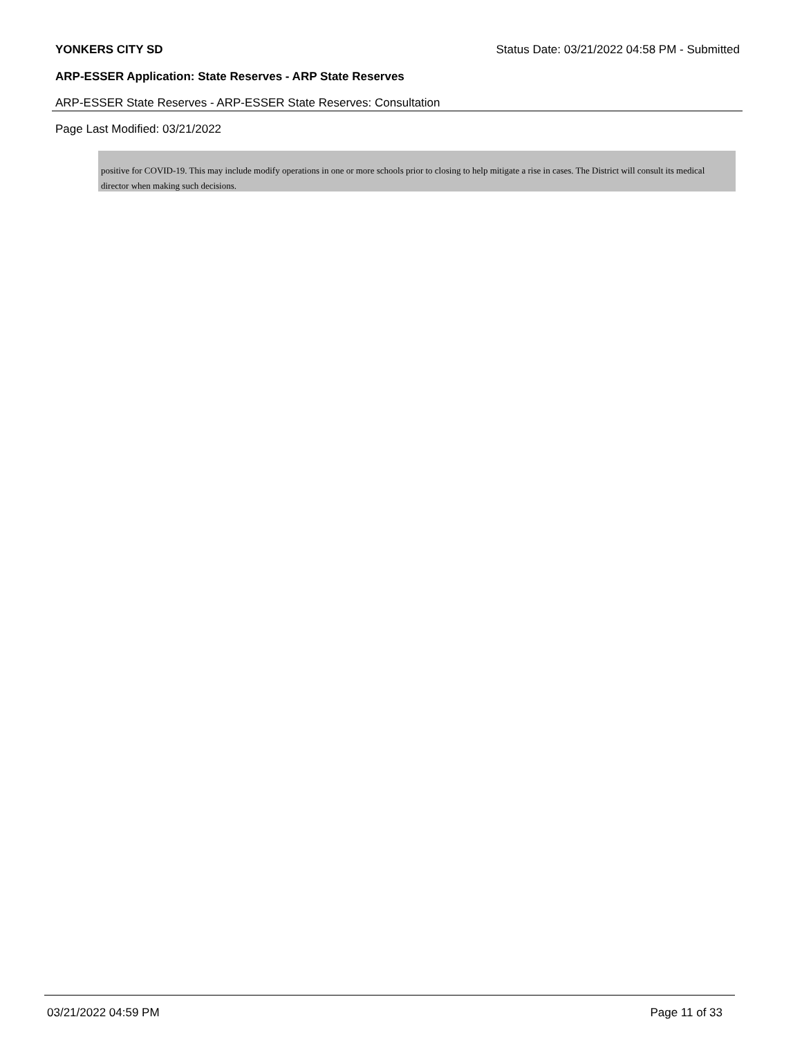YONKERS CITY SD Status Date: 03/21/2022 04:58 PM - Submitted
ARP-ESSER Application: State Reserves - ARP State Reserves
ARP-ESSER State Reserves - ARP-ESSER State Reserves: Consultation
Page Last Modified: 03/21/2022
positive for COVID-19. This may include modify operations in one or more schools prior to closing to help mitigate a rise in cases. The District will consult its medical director when making such decisions.
03/21/2022 04:59 PM Page 11 of 33